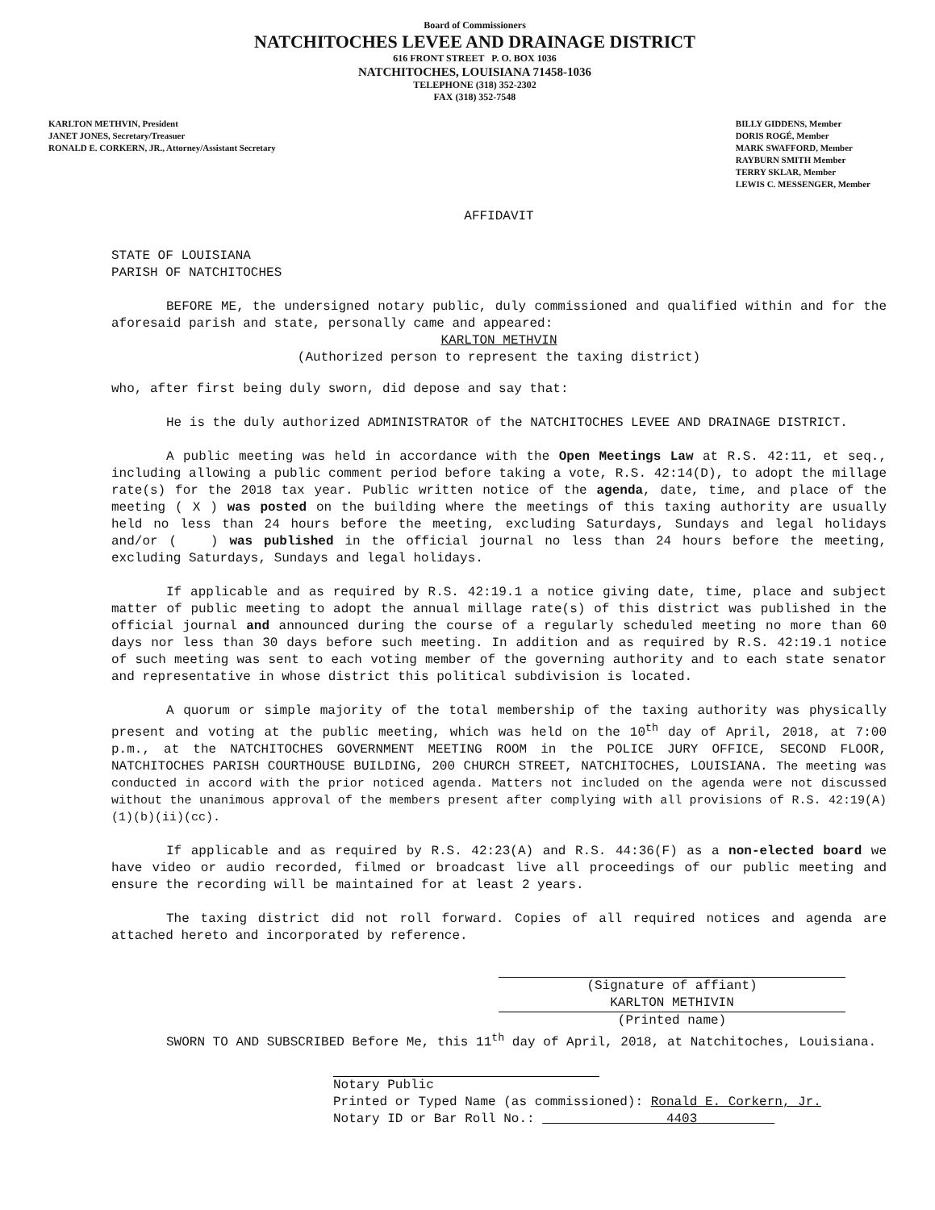Board of Commissioners
NATCHITOCHES LEVEE AND DRAINAGE DISTRICT
616 FRONT STREET P. O. BOX 1036
NATCHITOCHES, LOUISIANA 71458-1036
TELEPHONE (318) 352-2302
FAX (318) 352-7548
KARLTON METHVIN, President
JANET JONES, Secretary/Treasuer
RONALD E. CORKERN, JR., Attorney/Assistant Secretary
BILLY GIDDENS, Member
DORIS ROGÉ, Member
MARK SWAFFORD, Member
RAYBURN SMITH Member
TERRY SKLAR, Member
LEWIS C. MESSENGER, Member
AFFIDAVIT
STATE OF LOUISIANA
PARISH OF NATCHITOCHES
BEFORE ME, the undersigned notary public, duly commissioned and qualified within and for the aforesaid parish and state, personally came and appeared:
KARLTON METHVIN
(Authorized person to represent the taxing district)
who, after first being duly sworn, did depose and say that:
He is the duly authorized ADMINISTRATOR of the NATCHITOCHES LEVEE AND DRAINAGE DISTRICT.
A public meeting was held in accordance with the Open Meetings Law at R.S. 42:11, et seq., including allowing a public comment period before taking a vote, R.S. 42:14(D), to adopt the millage rate(s) for the 2018 tax year. Public written notice of the agenda, date, time, and place of the meeting ( X ) was posted on the building where the meetings of this taxing authority are usually held no less than 24 hours before the meeting, excluding Saturdays, Sundays and legal holidays and/or ( ) was published in the official journal no less than 24 hours before the meeting, excluding Saturdays, Sundays and legal holidays.
If applicable and as required by R.S. 42:19.1 a notice giving date, time, place and subject matter of public meeting to adopt the annual millage rate(s) of this district was published in the official journal and announced during the course of a regularly scheduled meeting no more than 60 days nor less than 30 days before such meeting. In addition and as required by R.S. 42:19.1 notice of such meeting was sent to each voting member of the governing authority and to each state senator and representative in whose district this political subdivision is located.
A quorum or simple majority of the total membership of the taxing authority was physically present and voting at the public meeting, which was held on the 10<sup>th</sup> day of April, 2018, at 7:00 p.m., at the NATCHITOCHES GOVERNMENT MEETING ROOM in the POLICE JURY OFFICE, SECOND FLOOR, NATCHITOCHES PARISH COURTHOUSE BUILDING, 200 CHURCH STREET, NATCHITOCHES, LOUISIANA. The meeting was conducted in accord with the prior noticed agenda. Matters not included on the agenda were not discussed without the unanimous approval of the members present after complying with all provisions of R.S. 42:19(A)(1)(b)(ii)(cc).
If applicable and as required by R.S. 42:23(A) and R.S. 44:36(F) as a non-elected board we have video or audio recorded, filmed or broadcast live all proceedings of our public meeting and ensure the recording will be maintained for at least 2 years.
The taxing district did not roll forward. Copies of all required notices and agenda are attached hereto and incorporated by reference.
(Signature of affiant)
KARLTON METHIVIN
(Printed name)
SWORN TO AND SUBSCRIBED Before Me, this 11<sup>th</sup> day of April, 2018, at Natchitoches, Louisiana.
Notary Public
Printed or Typed Name (as commissioned): Ronald E. Corkern, Jr.
Notary ID or Bar Roll No.: 4403